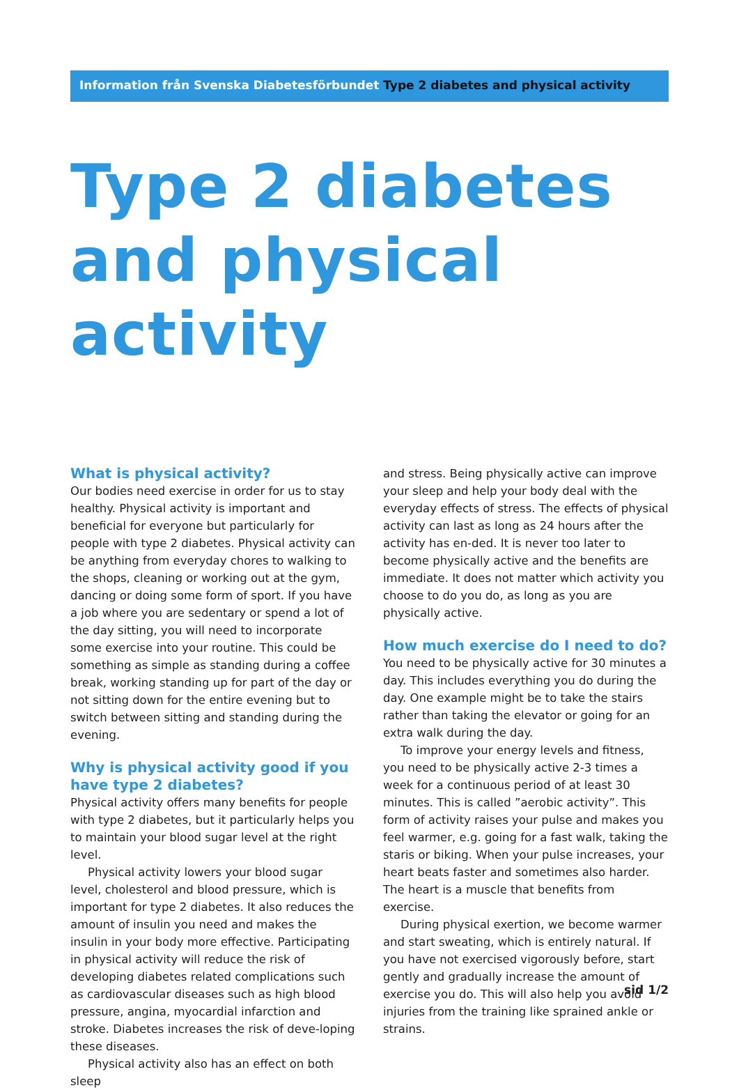Information från Svenska Diabetesförbundet Type 2 diabetes and physical activity
Type 2 diabetes and physical activity
What is physical activity?
Our bodies need exercise in order for us to stay healthy. Physical activity is important and beneficial for everyone but particularly for people with type 2 diabetes. Physical activity can be anything from everyday chores to walking to the shops, cleaning or working out at the gym, dancing or doing some form of sport. If you have a job where you are sedentary or spend a lot of the day sitting, you will need to incorporate some exercise into your routine. This could be something as simple as standing during a coffee break, working standing up for part of the day or not sitting down for the entire evening but to switch between sitting and standing during the evening.
Why is physical activity good if you have type 2 diabetes?
Physical activity offers many benefits for people with type 2 diabetes, but it particularly helps you to maintain your blood sugar level at the right level.
Physical activity lowers your blood sugar level, cholesterol and blood pressure, which is important for type 2 diabetes. It also reduces the amount of insulin you need and makes the insulin in your body more effective. Participating in physical activity will reduce the risk of developing diabetes related complications such as cardiovascular diseases such as high blood pressure, angina, myocardial infarction and stroke. Diabetes increases the risk of deve-loping these diseases.
Physical activity also has an effect on both sleep
and stress. Being physically active can improve your sleep and help your body deal with the everyday effects of stress. The effects of physical activity can last as long as 24 hours after the activity has en-ded. It is never too later to become physically active and the benefits are immediate. It does not matter which activity you choose to do you do, as long as you are physically active.
How much exercise do I need to do?
You need to be physically active for 30 minutes a day. This includes everything you do during the day. One example might be to take the stairs rather than taking the elevator or going for an extra walk during the day.
To improve your energy levels and fitness, you need to be physically active 2-3 times a week for a continuous period of at least 30 minutes. This is called ”aerobic activity”. This form of activity raises your pulse and makes you feel warmer, e.g. going for a fast walk, taking the staris or biking. When your pulse increases, your heart beats faster and sometimes also harder. The heart is a muscle that benefits from exercise.
During physical exertion, we become warmer and start sweating, which is entirely natural. If you have not exercised vigorously before, start gently and gradually increase the amount of exercise you do. This will also help you avoid injuries from the training like sprained ankle or strains.
sid 1/2